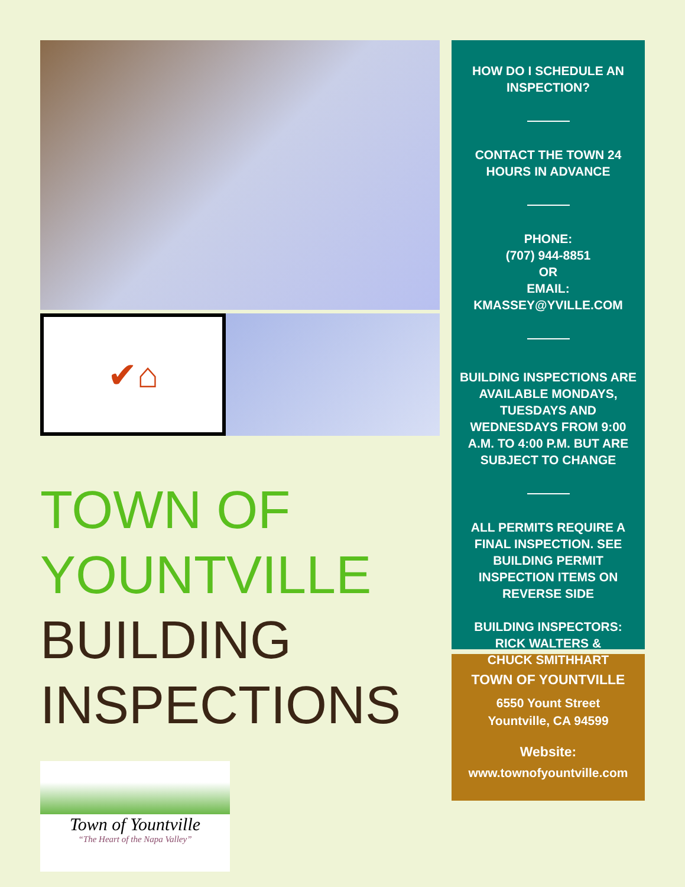✔⌂
TOWN OF
YOUNTVILLE
BUILDING
INSPECTIONS
Town of Yountville
“The Heart of the Napa Valley”
HOW DO I SCHEDULE AN INSPECTION?
CONTACT THE TOWN 24 HOURS IN ADVANCE
PHONE:
(707) 944-8851
OR
EMAIL:
KMASSEY@YVILLE.COM
BUILDING INSPECTIONS ARE AVAILABLE MONDAYS, TUESDAYS AND WEDNESDAYS FROM 9:00 A.M. TO 4:00 P.M. BUT ARE SUBJECT TO CHANGE
ALL PERMITS REQUIRE A FINAL INSPECTION. SEE BUILDING PERMIT INSPECTION ITEMS ON REVERSE SIDE
BUILDING INSPECTORS:
RICK WALTERS &
CHUCK SMITHHART
TOWN OF YOUNTVILLE
6550 Yount Street
Yountville, CA 94599
Website:
www.townofyountville.com